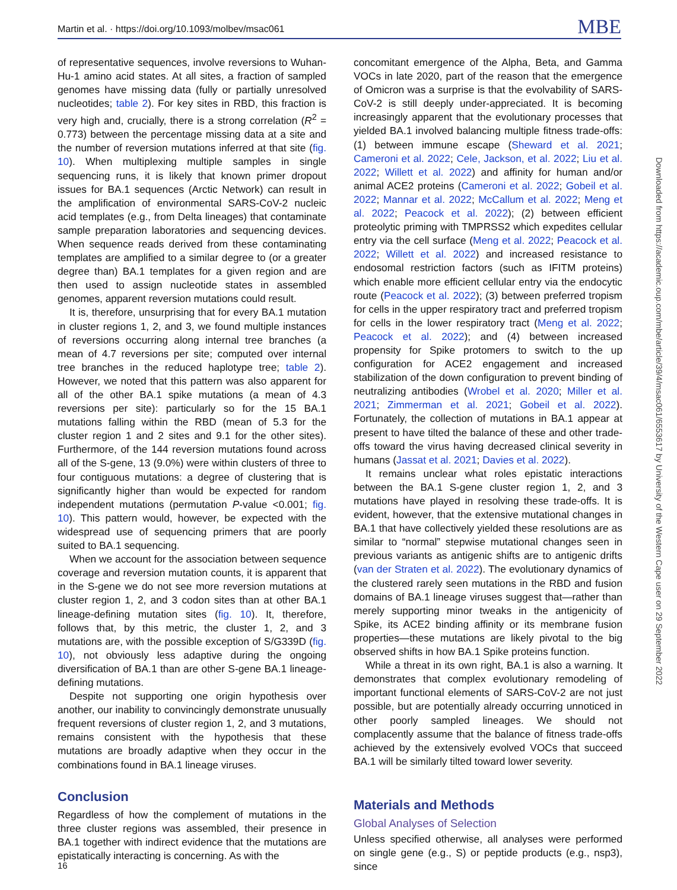Martin et al. · https://doi.org/10.1093/molbev/msac061 MBE
of representative sequences, involve reversions to Wuhan-Hu-1 amino acid states. At all sites, a fraction of sampled genomes have missing data (fully or partially unresolved nucleotides; table 2). For key sites in RBD, this fraction is very high and, crucially, there is a strong correlation (R<sup>2</sup> = 0.773) between the percentage missing data at a site and the number of reversion mutations inferred at that site (fig. 10). When multiplexing multiple samples in single sequencing runs, it is likely that known primer dropout issues for BA.1 sequences (Arctic Network) can result in the amplification of environmental SARS-CoV-2 nucleic acid templates (e.g., from Delta lineages) that contaminate sample preparation laboratories and sequencing devices. When sequence reads derived from these contaminating templates are amplified to a similar degree to (or a greater degree than) BA.1 templates for a given region and are then used to assign nucleotide states in assembled genomes, apparent reversion mutations could result.
It is, therefore, unsurprising that for every BA.1 mutation in cluster regions 1, 2, and 3, we found multiple instances of reversions occurring along internal tree branches (a mean of 4.7 reversions per site; computed over internal tree branches in the reduced haplotype tree; table 2). However, we noted that this pattern was also apparent for all of the other BA.1 spike mutations (a mean of 4.3 reversions per site): particularly so for the 15 BA.1 mutations falling within the RBD (mean of 5.3 for the cluster region 1 and 2 sites and 9.1 for the other sites). Furthermore, of the 144 reversion mutations found across all of the S-gene, 13 (9.0%) were within clusters of three to four contiguous mutations: a degree of clustering that is significantly higher than would be expected for random independent mutations (permutation P-value <0.001; fig. 10). This pattern would, however, be expected with the widespread use of sequencing primers that are poorly suited to BA.1 sequencing.
When we account for the association between sequence coverage and reversion mutation counts, it is apparent that in the S-gene we do not see more reversion mutations at cluster region 1, 2, and 3 codon sites than at other BA.1 lineage-defining mutation sites (fig. 10). It, therefore, follows that, by this metric, the cluster 1, 2, and 3 mutations are, with the possible exception of S/G339D (fig. 10), not obviously less adaptive during the ongoing diversification of BA.1 than are other S-gene BA.1 lineage-defining mutations.
Despite not supporting one origin hypothesis over another, our inability to convincingly demonstrate unusually frequent reversions of cluster region 1, 2, and 3 mutations, remains consistent with the hypothesis that these mutations are broadly adaptive when they occur in the combinations found in BA.1 lineage viruses.
Conclusion
Regardless of how the complement of mutations in the three cluster regions was assembled, their presence in BA.1 together with indirect evidence that the mutations are epistatically interacting is concerning. As with the
concomitant emergence of the Alpha, Beta, and Gamma VOCs in late 2020, part of the reason that the emergence of Omicron was a surprise is that the evolvability of SARS-CoV-2 is still deeply under-appreciated. It is becoming increasingly apparent that the evolutionary processes that yielded BA.1 involved balancing multiple fitness trade-offs: (1) between immune escape (Sheward et al. 2021; Cameroni et al. 2022; Cele, Jackson, et al. 2022; Liu et al. 2022; Willett et al. 2022) and affinity for human and/or animal ACE2 proteins (Cameroni et al. 2022; Gobeil et al. 2022; Mannar et al. 2022; McCallum et al. 2022; Meng et al. 2022; Peacock et al. 2022); (2) between efficient proteolytic priming with TMPRSS2 which expedites cellular entry via the cell surface (Meng et al. 2022; Peacock et al. 2022; Willett et al. 2022) and increased resistance to endosomal restriction factors (such as IFITM proteins) which enable more efficient cellular entry via the endocytic route (Peacock et al. 2022); (3) between preferred tropism for cells in the upper respiratory tract and preferred tropism for cells in the lower respiratory tract (Meng et al. 2022; Peacock et al. 2022); and (4) between increased propensity for Spike protomers to switch to the up configuration for ACE2 engagement and increased stabilization of the down configuration to prevent binding of neutralizing antibodies (Wrobel et al. 2020; Miller et al. 2021; Zimmerman et al. 2021; Gobeil et al. 2022). Fortunately, the collection of mutations in BA.1 appear at present to have tilted the balance of these and other trade-offs toward the virus having decreased clinical severity in humans (Jassat et al. 2021; Davies et al. 2022).
It remains unclear what roles epistatic interactions between the BA.1 S-gene cluster region 1, 2, and 3 mutations have played in resolving these trade-offs. It is evident, however, that the extensive mutational changes in BA.1 that have collectively yielded these resolutions are as similar to “normal” stepwise mutational changes seen in previous variants as antigenic shifts are to antigenic drifts (van der Straten et al. 2022). The evolutionary dynamics of the clustered rarely seen mutations in the RBD and fusion domains of BA.1 lineage viruses suggest that—rather than merely supporting minor tweaks in the antigenicity of Spike, its ACE2 binding affinity or its membrane fusion properties—these mutations are likely pivotal to the big observed shifts in how BA.1 Spike proteins function.
While a threat in its own right, BA.1 is also a warning. It demonstrates that complex evolutionary remodeling of important functional elements of SARS-CoV-2 are not just possible, but are potentially already occurring unnoticed in other poorly sampled lineages. We should not complacently assume that the balance of fitness trade-offs achieved by the extensively evolved VOCs that succeed BA.1 will be similarly tilted toward lower severity.
Materials and Methods
Global Analyses of Selection
Unless specified otherwise, all analyses were performed on single gene (e.g., S) or peptide products (e.g., nsp3), since
Downloaded from https://academic.oup.com/mbe/article/39/4/msac061/6553617 by University of the Western Cape user on 29 September 2022
16